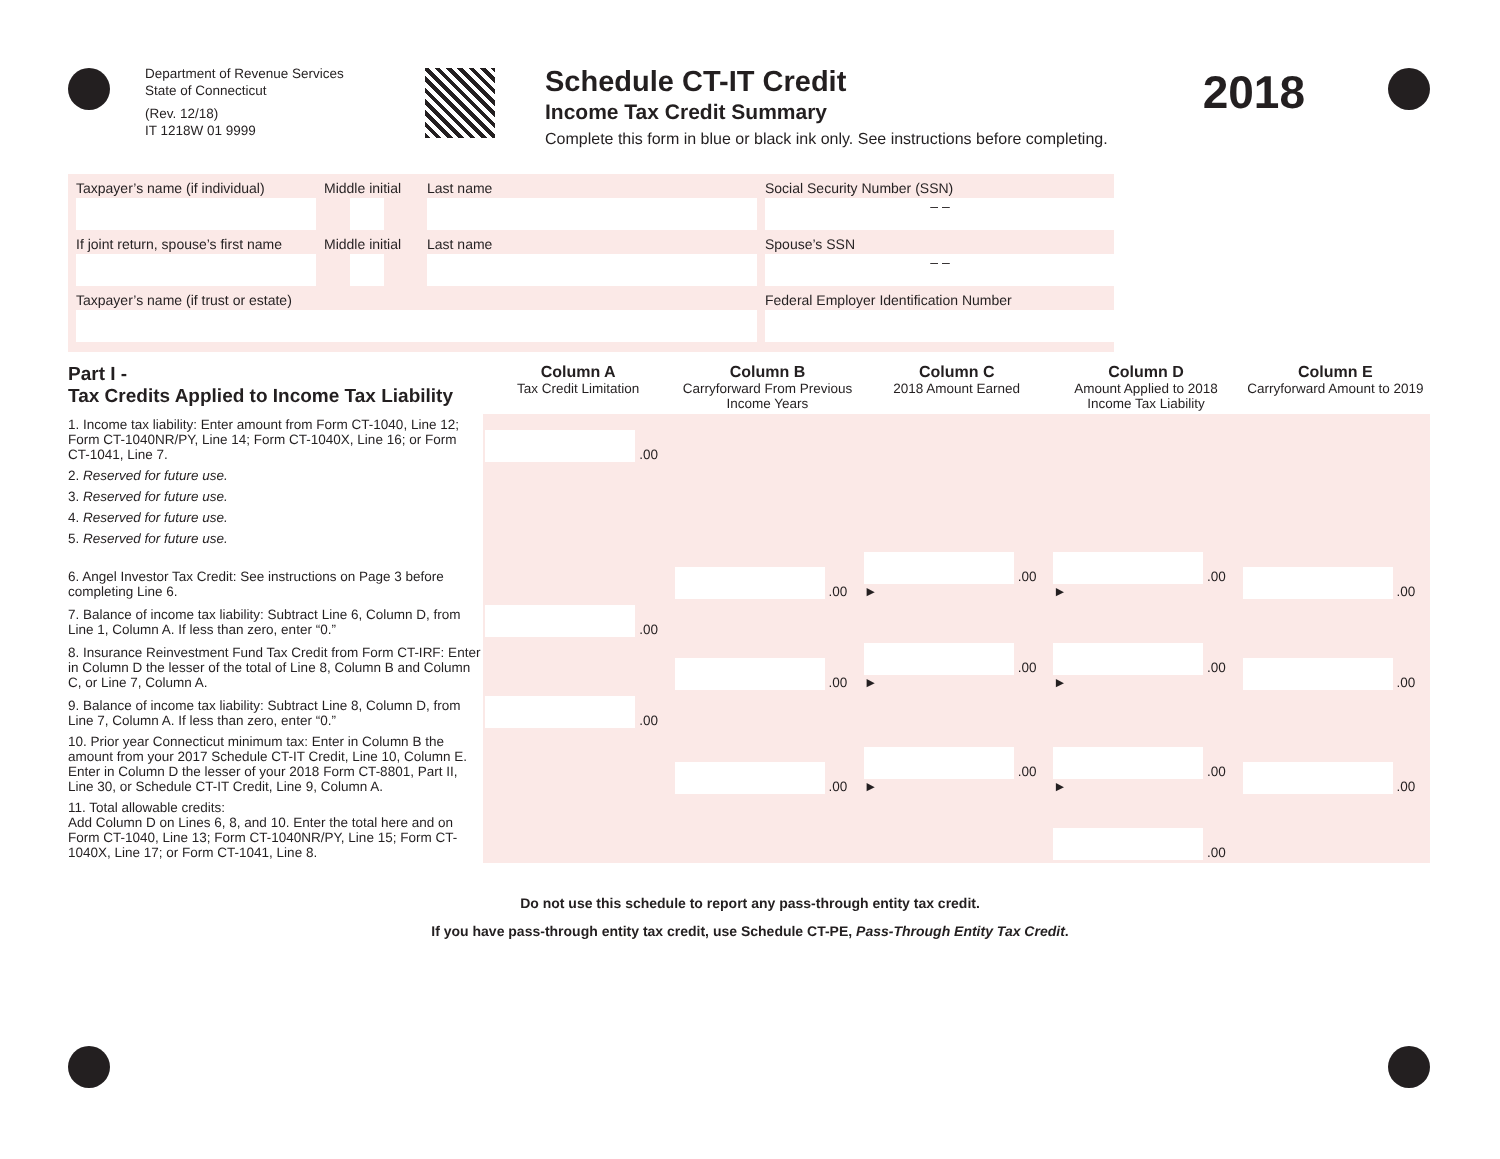Department of Revenue Services
State of Connecticut
(Rev. 12/18)
IT 1218W 01 9999
Schedule CT-IT Credit
Income Tax Credit Summary
Complete this form in blue or black ink only. See instructions before completing.
2018
Taxpayer’s name (if individual)
Middle initial
Last name
Social Security Number (SSN)
– –
If joint return, spouse’s first name
Middle initial
Last name
Spouse’s SSN
– –
Taxpayer’s name (if trust or estate)
Federal Employer Identification Number
| Part I - Tax Credits Applied to Income Tax Liability | Column A Tax Credit Limitation | Column B Carryforward From Previous Income Years | Column C 2018 Amount Earned | Column D Amount Applied to 2018 Income Tax Liability | Column E Carryforward Amount to 2019 |
| 1. Income tax liability: Enter amount from Form CT-1040, Line 12; Form CT-1040NR/PY, Line 14; Form CT-1040X, Line 16; or Form CT-1041, Line 7. | .00 | | | | |
| 2. Reserved for future use. | | | | | |
| 3. Reserved for future use. | | | | | |
| 4. Reserved for future use. | | | | | |
| 5. Reserved for future use. | | | | | |
| 6. Angel Investor Tax Credit: See instructions on Page 3 before completing Line 6. | | .00 | .00 ► | .00 ► | .00 |
| 7. Balance of income tax liability: Subtract Line 6, Column D, from Line 1, Column A. If less than zero, enter “0.” | .00 | | | | |
| 8. Insurance Reinvestment Fund Tax Credit from Form CT-IRF: Enter in Column D the lesser of the total of Line 8, Column B and Column C, or Line 7, Column A. | | .00 | .00 ► | .00 ► | .00 |
| 9. Balance of income tax liability: Subtract Line 8, Column D, from Line 7, Column A. If less than zero, enter “0.” | .00 | | | | |
| 10. Prior year Connecticut minimum tax: Enter in Column B the amount from your 2017 Schedule CT-IT Credit, Line 10, Column E. Enter in Column D the lesser of your 2018 Form CT-8801, Part II, Line 30, or Schedule CT-IT Credit, Line 9, Column A. | | .00 | .00 ► | .00 ► | .00 |
| 11. Total allowable credits: Add Column D on Lines 6, 8, and 10. Enter the total here and on Form CT-1040, Line 13; Form CT-1040NR/PY, Line 15; Form CT-1040X, Line 17; or Form CT-1041, Line 8. | | | | .00 | |
Do not use this schedule to report any pass-through entity tax credit.
If you have pass-through entity tax credit, use Schedule CT-PE, Pass-Through Entity Tax Credit.